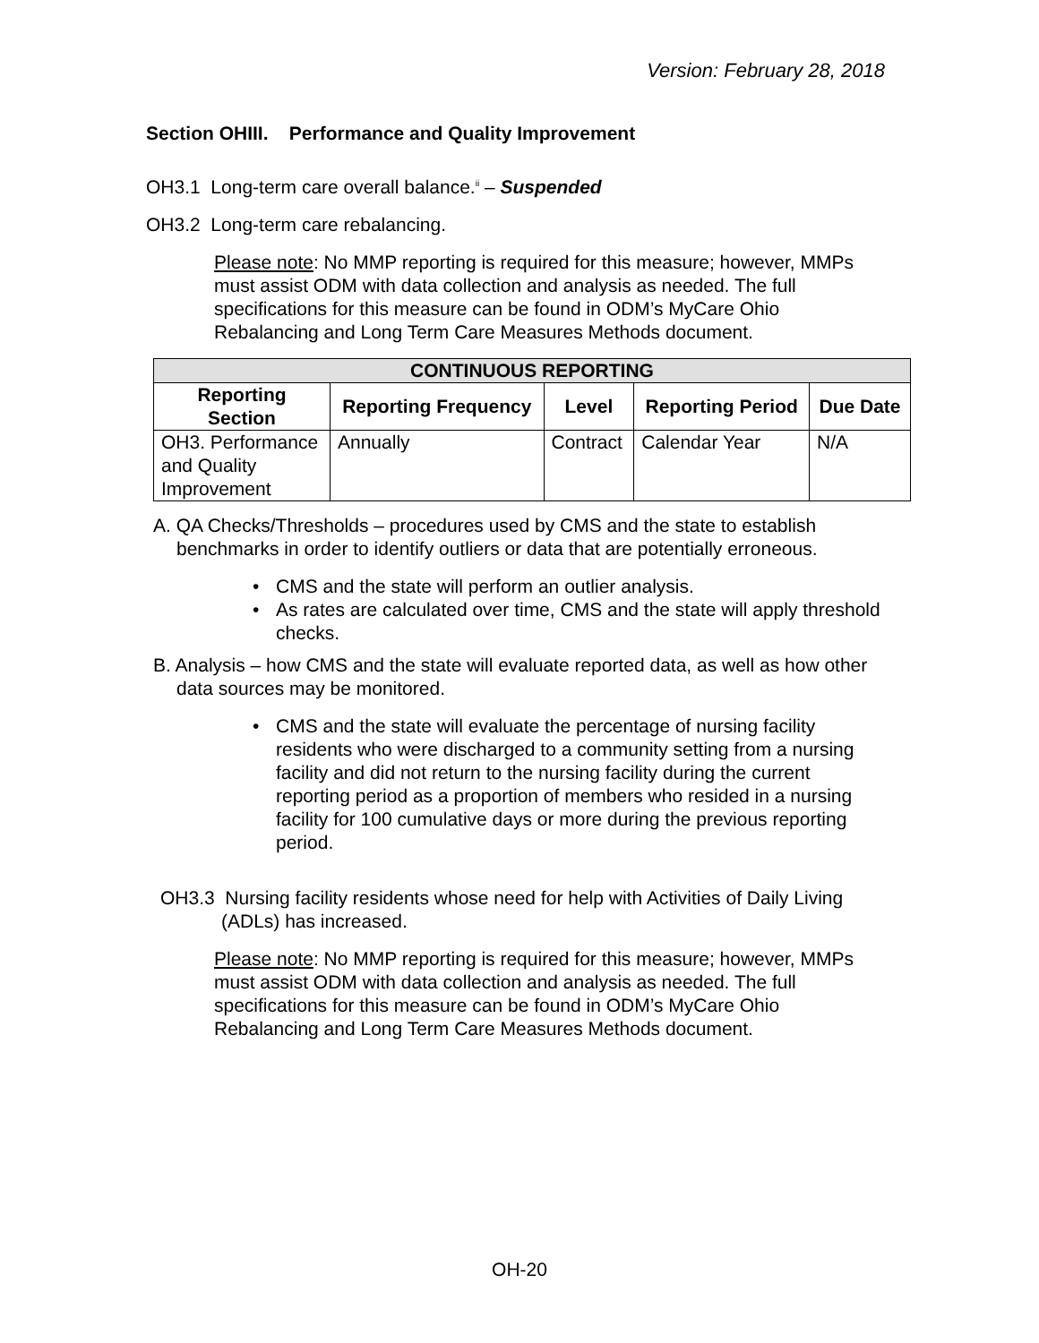Version: February 28, 2018
Section OHIII. Performance and Quality Improvement
OH3.1 Long-term care overall balance.<sup>ii</sup> – Suspended
OH3.2 Long-term care rebalancing.
Please note: No MMP reporting is required for this measure; however, MMPs must assist ODM with data collection and analysis as needed. The full specifications for this measure can be found in ODM’s MyCare Ohio Rebalancing and Long Term Care Measures Methods document.
| CONTINUOUS REPORTING | | | | |
| --- | --- | --- | --- | --- |
| Reporting Section | Reporting Frequency | Level | Reporting Period | Due Date |
| OH3. Performance and Quality Improvement | Annually | Contract | Calendar Year | N/A |
A. QA Checks/Thresholds – procedures used by CMS and the state to establish benchmarks in order to identify outliers or data that are potentially erroneous.
• CMS and the state will perform an outlier analysis.
• As rates are calculated over time, CMS and the state will apply threshold checks.
B. Analysis – how CMS and the state will evaluate reported data, as well as how other data sources may be monitored.
• CMS and the state will evaluate the percentage of nursing facility residents who were discharged to a community setting from a nursing facility and did not return to the nursing facility during the current reporting period as a proportion of members who resided in a nursing facility for 100 cumulative days or more during the previous reporting period.
OH3.3 Nursing facility residents whose need for help with Activities of Daily Living (ADLs) has increased.
Please note: No MMP reporting is required for this measure; however, MMPs must assist ODM with data collection and analysis as needed. The full specifications for this measure can be found in ODM’s MyCare Ohio Rebalancing and Long Term Care Measures Methods document.
OH-20